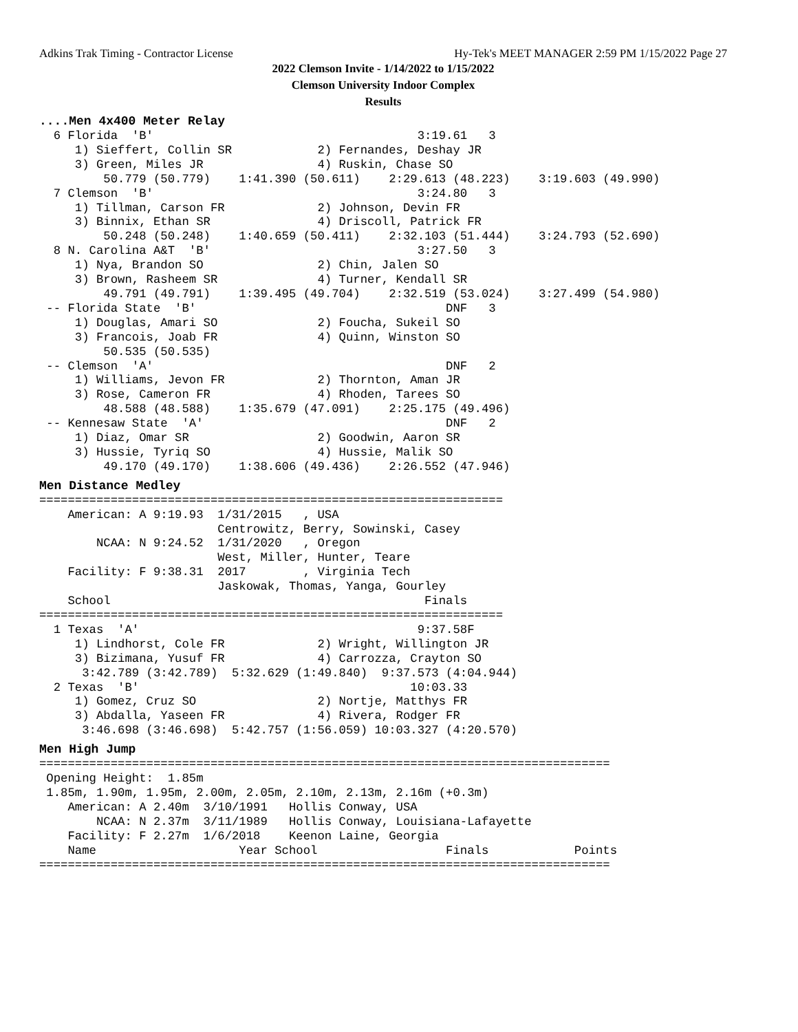Adkins Trak Timing - Contractor License Hy-Tek's MEET MANAGER 2:59 PM 1/15/2022 Page 27
2022 Clemson Invite - 1/14/2022 to 1/15/2022
Clemson University Indoor Complex
Results
....Men 4x400 Meter Relay
  6 Florida  'B'                                     3:19.61   3
     1) Sieffert, Collin SR            2) Fernandes, Deshay JR
     3) Green, Miles JR                4) Ruskin, Chase SO
         50.779 (50.779)    1:41.390 (50.611)    2:29.613 (48.223)    3:19.603 (49.990)
  7 Clemson  'B'                                     3:24.80   3
     1) Tillman, Carson FR             2) Johnson, Devin FR
     3) Binnix, Ethan SR               4) Driscoll, Patrick FR
         50.248 (50.248)    1:40.659 (50.411)    2:32.103 (51.444)    3:24.793 (52.690)
  8 N. Carolina A&T  'B'                             3:27.50   3
     1) Nya, Brandon SO                2) Chin, Jalen SO
     3) Brown, Rasheem SR              4) Turner, Kendall SR
         49.791 (49.791)    1:39.495 (49.704)    2:32.519 (53.024)    3:27.499 (54.980)
 -- Florida State  'B'                                   DNF   3
     1) Douglas, Amari SO              2) Foucha, Sukeil SO
     3) Francois, Joab FR              4) Quinn, Winston SO
         50.535 (50.535)
 -- Clemson  'A'                                         DNF   2
     1) Williams, Jevon FR             2) Thornton, Aman JR
     3) Rose, Cameron FR               4) Rhoden, Tarees SO
         48.588 (48.588)    1:35.679 (47.091)    2:25.175 (49.496)
 -- Kennesaw State  'A'                                  DNF   2
     1) Diaz, Omar SR                  2) Goodwin, Aaron SR
     3) Hussie, Tyriq SO               4) Hussie, Malik SO
         49.170 (49.170)    1:38.606 (49.436)    2:26.552 (47.946)
Men Distance Medley
=================================================================
    American: A 9:19.93  1/31/2015   , USA
                         Centrowitz, Berry, Sowinski, Casey
        NCAA: N 9:24.52  1/31/2020   , Oregon
                         West, Miller, Hunter, Teare
    Facility: F 9:38.31  2017        , Virginia Tech
                         Jaskowak, Thomas, Yanga, Gourley
    School                                            Finals
=================================================================
  1 Texas  'A'                                       9:37.58F
     1) Lindhorst, Cole FR             2) Wright, Willington JR
     3) Bizimana, Yusuf FR             4) Carrozza, Crayton SO
      3:42.789 (3:42.789)  5:32.629 (1:49.840)  9:37.573 (4:04.944)
  2 Texas  'B'                                      10:03.33
     1) Gomez, Cruz SO                 2) Nortje, Matthys FR
     3) Abdalla, Yaseen FR             4) Rivera, Rodger FR
      3:46.698 (3:46.698)  5:42.757 (1:56.059) 10:03.327 (4:20.570)
Men High Jump
================================================================================
 Opening Height:  1.85m
 1.85m, 1.90m, 1.95m, 2.00m, 2.05m, 2.10m, 2.13m, 2.16m (+0.3m)
    American: A 2.40m  3/10/1991   Hollis Conway, USA
        NCAA: N 2.37m  3/11/1989   Hollis Conway, Louisiana-Lafayette
    Facility: F 2.27m  1/6/2018    Keenon Laine, Georgia
    Name                    Year School                  Finals            Points
================================================================================